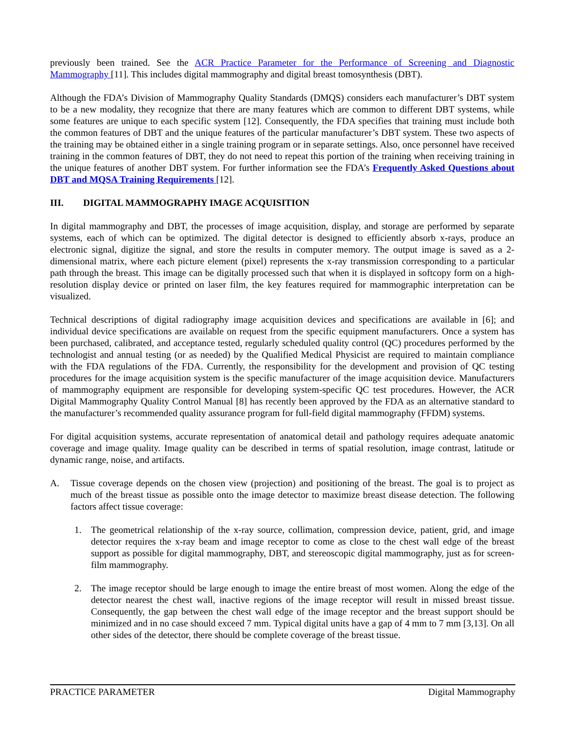previously been trained. See the ACR Practice Parameter for the Performance of Screening and Diagnostic Mammography [11]. This includes digital mammography and digital breast tomosynthesis (DBT).
Although the FDA’s Division of Mammography Quality Standards (DMQS) considers each manufacturer’s DBT system to be a new modality, they recognize that there are many features which are common to different DBT systems, while some features are unique to each specific system [12]. Consequently, the FDA specifies that training must include both the common features of DBT and the unique features of the particular manufacturer’s DBT system. These two aspects of the training may be obtained either in a single training program or in separate settings. Also, once personnel have received training in the common features of DBT, they do not need to repeat this portion of the training when receiving training in the unique features of another DBT system. For further information see the FDA’s Frequently Asked Questions about DBT and MQSA Training Requirements [12].
III. DIGITAL MAMMOGRAPHY IMAGE ACQUISITION
In digital mammography and DBT, the processes of image acquisition, display, and storage are performed by separate systems, each of which can be optimized. The digital detector is designed to efficiently absorb x-rays, produce an electronic signal, digitize the signal, and store the results in computer memory. The output image is saved as a 2-dimensional matrix, where each picture element (pixel) represents the x-ray transmission corresponding to a particular path through the breast. This image can be digitally processed such that when it is displayed in softcopy form on a high-resolution display device or printed on laser film, the key features required for mammographic interpretation can be visualized.
Technical descriptions of digital radiography image acquisition devices and specifications are available in [6]; and individual device specifications are available on request from the specific equipment manufacturers. Once a system has been purchased, calibrated, and acceptance tested, regularly scheduled quality control (QC) procedures performed by the technologist and annual testing (or as needed) by the Qualified Medical Physicist are required to maintain compliance with the FDA regulations of the FDA. Currently, the responsibility for the development and provision of QC testing procedures for the image acquisition system is the specific manufacturer of the image acquisition device. Manufacturers of mammography equipment are responsible for developing system-specific QC test procedures. However, the ACR Digital Mammography Quality Control Manual [8] has recently been approved by the FDA as an alternative standard to the manufacturer’s recommended quality assurance program for full-field digital mammography (FFDM) systems.
For digital acquisition systems, accurate representation of anatomical detail and pathology requires adequate anatomic coverage and image quality. Image quality can be described in terms of spatial resolution, image contrast, latitude or dynamic range, noise, and artifacts.
A. Tissue coverage depends on the chosen view (projection) and positioning of the breast. The goal is to project as much of the breast tissue as possible onto the image detector to maximize breast disease detection. The following factors affect tissue coverage:
1. The geometrical relationship of the x-ray source, collimation, compression device, patient, grid, and image detector requires the x-ray beam and image receptor to come as close to the chest wall edge of the breast support as possible for digital mammography, DBT, and stereoscopic digital mammography, just as for screen-film mammography.
2. The image receptor should be large enough to image the entire breast of most women. Along the edge of the detector nearest the chest wall, inactive regions of the image receptor will result in missed breast tissue. Consequently, the gap between the chest wall edge of the image receptor and the breast support should be minimized and in no case should exceed 7 mm. Typical digital units have a gap of 4 mm to 7 mm [3,13]. On all other sides of the detector, there should be complete coverage of the breast tissue.
PRACTICE PARAMETER Digital Mammography